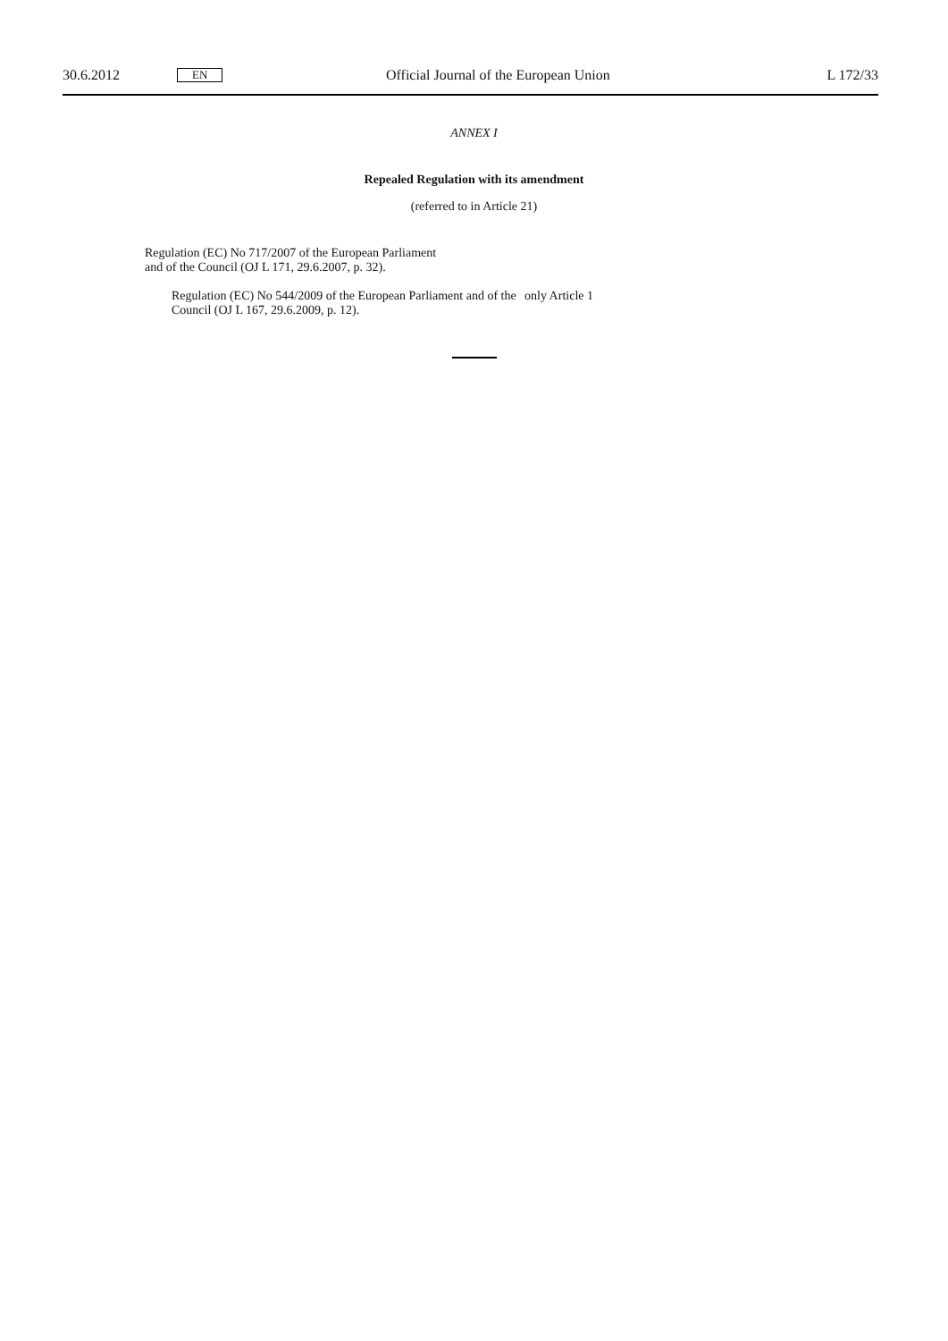30.6.2012 EN Official Journal of the European Union L 172/33
ANNEX I
Repealed Regulation with its amendment
(referred to in Article 21)
| Regulation (EC) No 717/2007 of the European Parliament and of the Council (OJ L 171, 29.6.2007, p. 32). | |
| Regulation (EC) No 544/2009 of the European Parliament and of the Council (OJ L 167, 29.6.2009, p. 12). | only Article 1 |